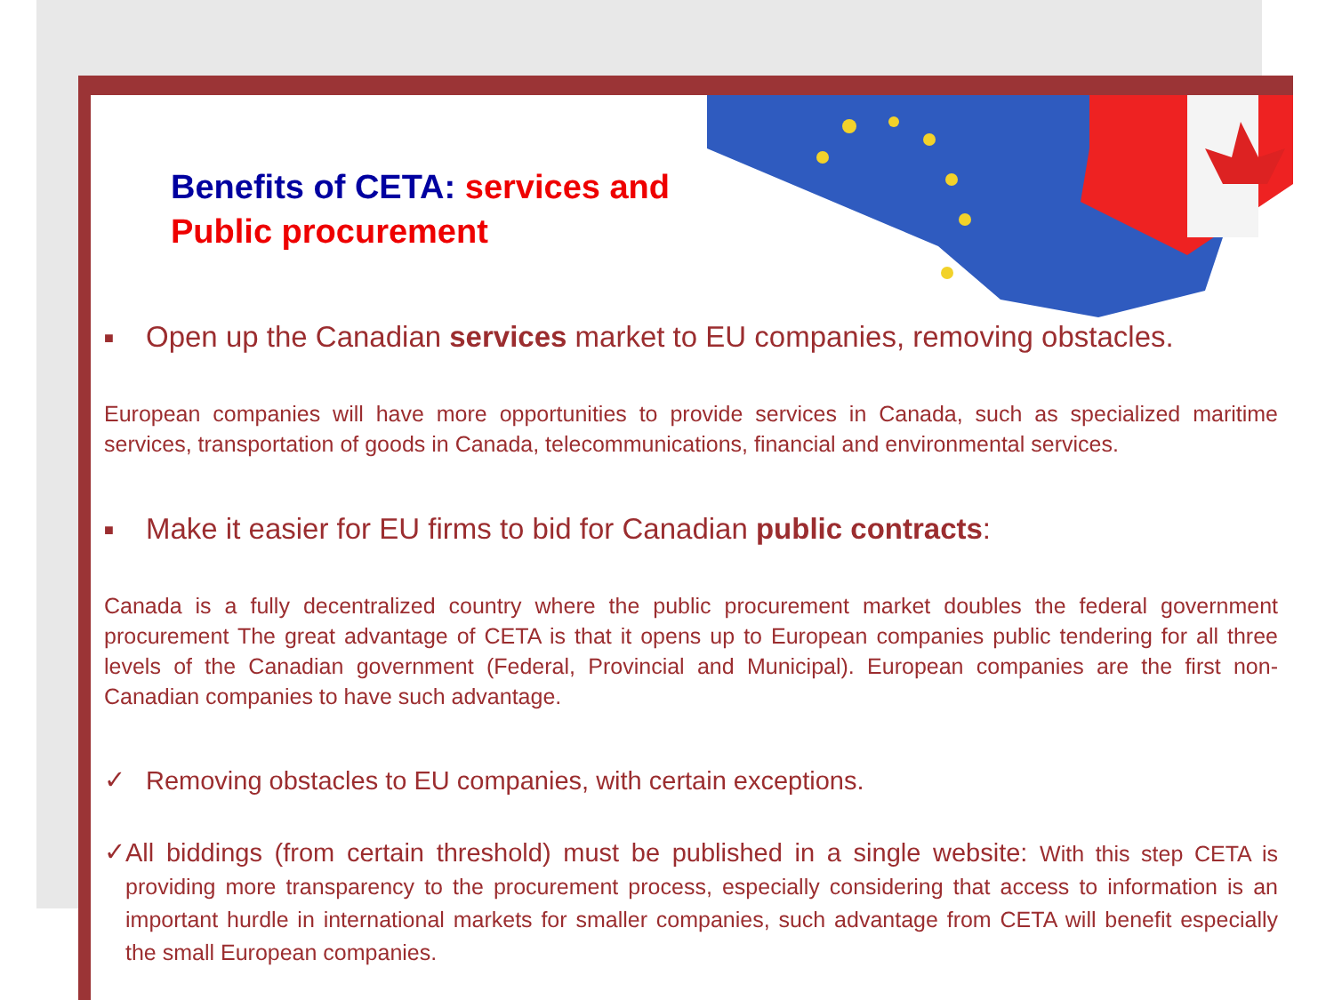Benefits of CETA: services and
Public procurement
■ Open up the Canadian services market to EU companies, removing obstacles.
European companies will have more opportunities to provide services in Canada, such as specialized maritime services, transportation of goods in Canada, telecommunications, financial and environmental services.
■ Make it easier for EU firms to bid for Canadian public contracts:
Canada is a fully decentralized country where the public procurement market doubles the federal government procurement The great advantage of CETA is that it opens up to European companies public tendering for all three levels of the Canadian government (Federal, Provincial and Municipal). European companies are the first non-Canadian companies to have such advantage.
✓
Removing obstacles to EU companies, with certain exceptions.
✓
All biddings (from certain threshold) must be published in a single website: With this step CETA is providing more transparency to the procurement process, especially considering that access to information is an important hurdle in international markets for smaller companies, such advantage from CETA will benefit especially the small European companies.